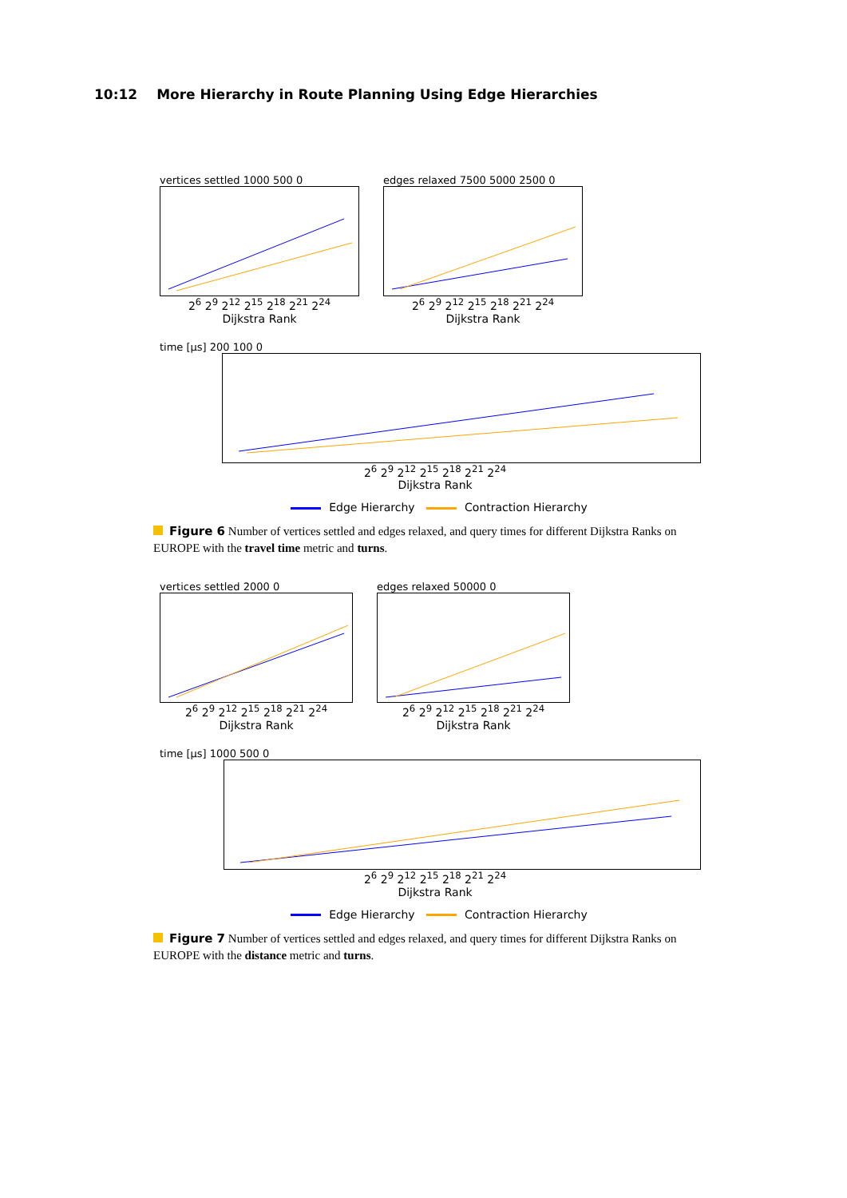10:12 More Hierarchy in Route Planning Using Edge Hierarchies
vertices settled 1000 500 0
2<sup>6</sup> 2<sup>9</sup> 2<sup>12</sup> 2<sup>15</sup> 2<sup>18</sup> 2<sup>21</sup> 2<sup>24</sup>
Dijkstra Rank
edges relaxed 7500 5000 2500 0
2<sup>6</sup> 2<sup>9</sup> 2<sup>12</sup> 2<sup>15</sup> 2<sup>18</sup> 2<sup>21</sup> 2<sup>24</sup>
Dijkstra Rank
time [μs] 200 100 0
2<sup>6</sup> 2<sup>9</sup> 2<sup>12</sup> 2<sup>15</sup> 2<sup>18</sup> 2<sup>21</sup> 2<sup>24</sup>
Dijkstra Rank
Edge Hierarchy Contraction Hierarchy
Figure 6 Number of vertices settled and edges relaxed, and query times for different Dijkstra Ranks on EUROPE with the travel time metric and turns.
vertices settled 2000 0
2<sup>6</sup> 2<sup>9</sup> 2<sup>12</sup> 2<sup>15</sup> 2<sup>18</sup> 2<sup>21</sup> 2<sup>24</sup>
Dijkstra Rank
edges relaxed 50000 0
2<sup>6</sup> 2<sup>9</sup> 2<sup>12</sup> 2<sup>15</sup> 2<sup>18</sup> 2<sup>21</sup> 2<sup>24</sup>
Dijkstra Rank
time [μs] 1000 500 0
2<sup>6</sup> 2<sup>9</sup> 2<sup>12</sup> 2<sup>15</sup> 2<sup>18</sup> 2<sup>21</sup> 2<sup>24</sup>
Dijkstra Rank
Edge Hierarchy Contraction Hierarchy
Figure 7 Number of vertices settled and edges relaxed, and query times for different Dijkstra Ranks on EUROPE with the distance metric and turns.